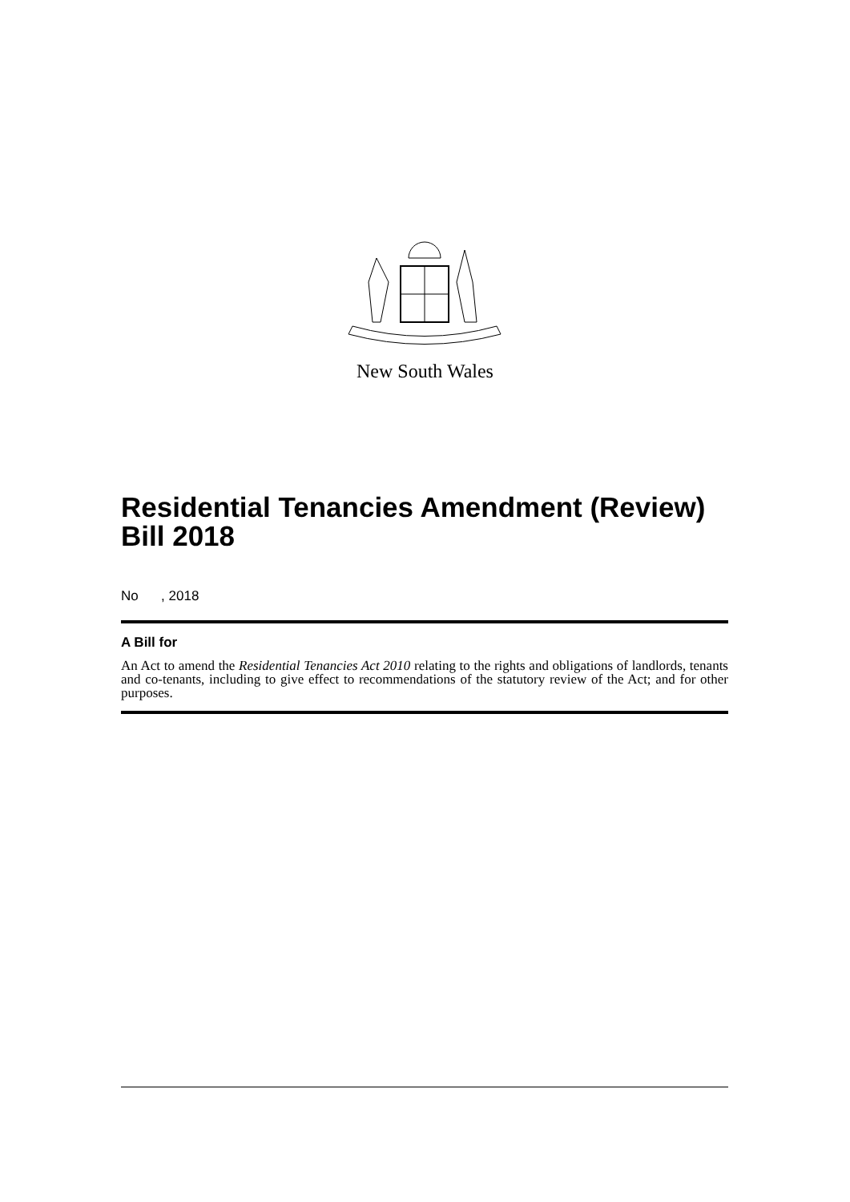New South Wales
Residential Tenancies Amendment (Review) Bill 2018
No , 2018
A Bill for
An Act to amend the Residential Tenancies Act 2010 relating to the rights and obligations of landlords, tenants and co-tenants, including to give effect to recommendations of the statutory review of the Act; and for other purposes.